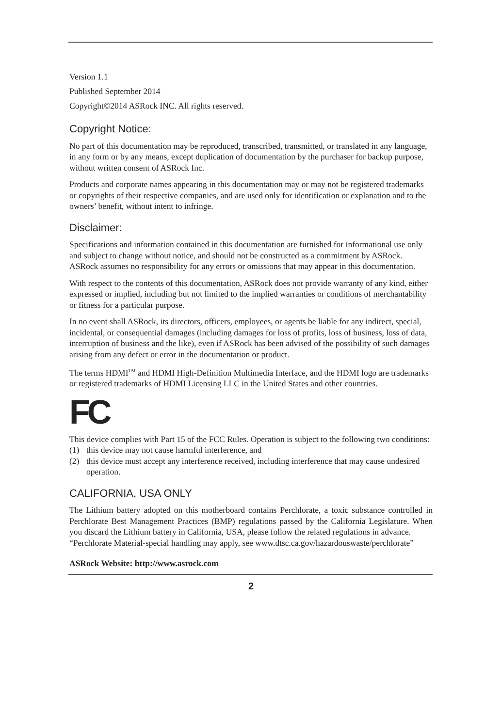Version 1.1
Published September 2014
Copyright©2014 ASRock INC. All rights reserved.
Copyright Notice:
No part of this documentation may be reproduced, transcribed, transmitted, or translated in any language, in any form or by any means, except duplication of documentation by the purchaser for backup purpose, without written consent of ASRock Inc.
Products and corporate names appearing in this documentation may or may not be registered trademarks or copyrights of their respective companies, and are used only for identification or explanation and to the owners’ benefit, without intent to infringe.
Disclaimer:
Specifications and information contained in this documentation are furnished for informational use only and subject to change without notice, and should not be constructed as a commitment by ASRock. ASRock assumes no responsibility for any errors or omissions that may appear in this documentation.
With respect to the contents of this documentation, ASRock does not provide warranty of any kind, either expressed or implied, including but not limited to the implied warranties or conditions of merchantability or fitness for a particular purpose.
In no event shall ASRock, its directors, officers, employees, or agents be liable for any indirect, special, incidental, or consequential damages (including damages for loss of profits, loss of business, loss of data, interruption of business and the like), even if ASRock has been advised of the possibility of such damages arising from any defect or error in the documentation or product.
The terms HDMI<sup>TM</sup> and HDMI High-Definition Multimedia Interface, and the HDMI logo are trademarks or registered trademarks of HDMI Licensing LLC in the United States and other countries.
FC
This device complies with Part 15 of the FCC Rules. Operation is subject to the following two conditions:
(1) this device may not cause harmful interference, and
(2) this device must accept any interference received, including interference that may cause undesired operation.
CALIFORNIA, USA ONLY
The Lithium battery adopted on this motherboard contains Perchlorate, a toxic substance controlled in Perchlorate Best Management Practices (BMP) regulations passed by the California Legislature. When you discard the Lithium battery in California, USA, please follow the related regulations in advance.
“Perchlorate Material-special handling may apply, see www.dtsc.ca.gov/hazardouswaste/perchlorate”
ASRock Website: http://www.asrock.com
2